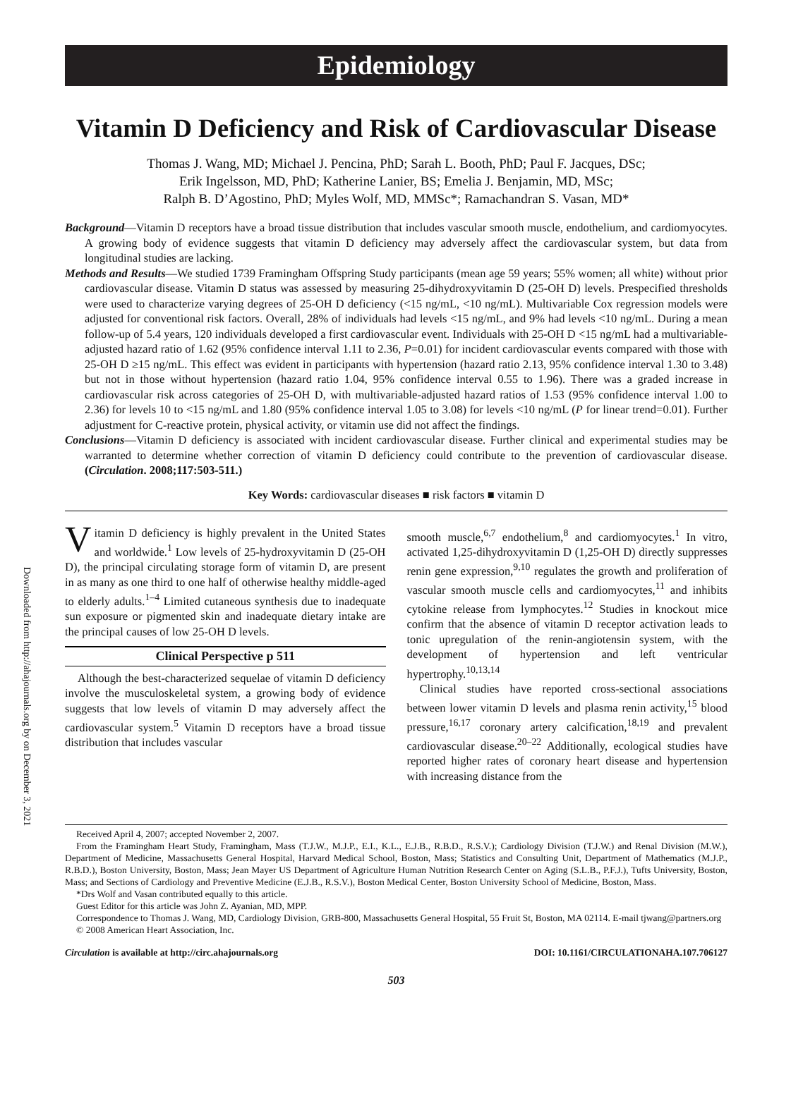Downloaded from http://ahajournals.org by on December 3, 2021
Epidemiology
Vitamin D Deficiency and Risk of Cardiovascular Disease
Thomas J. Wang, MD; Michael J. Pencina, PhD; Sarah L. Booth, PhD; Paul F. Jacques, DSc;
Erik Ingelsson, MD, PhD; Katherine Lanier, BS; Emelia J. Benjamin, MD, MSc;
Ralph B. D’Agostino, PhD; Myles Wolf, MD, MMSc*; Ramachandran S. Vasan, MD*
Background—Vitamin D receptors have a broad tissue distribution that includes vascular smooth muscle, endothelium, and cardiomyocytes. A growing body of evidence suggests that vitamin D deficiency may adversely affect the cardiovascular system, but data from longitudinal studies are lacking.
Methods and Results—We studied 1739 Framingham Offspring Study participants (mean age 59 years; 55% women; all white) without prior cardiovascular disease. Vitamin D status was assessed by measuring 25-dihydroxyvitamin D (25-OH D) levels. Prespecified thresholds were used to characterize varying degrees of 25-OH D deficiency (<15 ng/mL, <10 ng/mL). Multivariable Cox regression models were adjusted for conventional risk factors. Overall, 28% of individuals had levels <15 ng/mL, and 9% had levels <10 ng/mL. During a mean follow-up of 5.4 years, 120 individuals developed a first cardiovascular event. Individuals with 25-OH D <15 ng/mL had a multivariable-adjusted hazard ratio of 1.62 (95% confidence interval 1.11 to 2.36, P=0.01) for incident cardiovascular events compared with those with 25-OH D ≥15 ng/mL. This effect was evident in participants with hypertension (hazard ratio 2.13, 95% confidence interval 1.30 to 3.48) but not in those without hypertension (hazard ratio 1.04, 95% confidence interval 0.55 to 1.96). There was a graded increase in cardiovascular risk across categories of 25-OH D, with multivariable-adjusted hazard ratios of 1.53 (95% confidence interval 1.00 to 2.36) for levels 10 to <15 ng/mL and 1.80 (95% confidence interval 1.05 to 3.08) for levels <10 ng/mL (P for linear trend=0.01). Further adjustment for C-reactive protein, physical activity, or vitamin use did not affect the findings.
Conclusions—Vitamin D deficiency is associated with incident cardiovascular disease. Further clinical and experimental studies may be warranted to determine whether correction of vitamin D deficiency could contribute to the prevention of cardiovascular disease. (Circulation. 2008;117:503-511.)
Key Words: cardiovascular diseases ■ risk factors ■ vitamin D
Vitamin D deficiency is highly prevalent in the United States and worldwide.<sup>1</sup> Low levels of 25-hydroxyvitamin D (25-OH D), the principal circulating storage form of vitamin D, are present in as many as one third to one half of otherwise healthy middle-aged to elderly adults.<sup>1–4</sup> Limited cutaneous synthesis due to inadequate sun exposure or pigmented skin and inadequate dietary intake are the principal causes of low 25-OH D levels.
Clinical Perspective p 511
Although the best-characterized sequelae of vitamin D deficiency involve the musculoskeletal system, a growing body of evidence suggests that low levels of vitamin D may adversely affect the cardiovascular system.<sup>5</sup> Vitamin D receptors have a broad tissue distribution that includes vascular
smooth muscle,<sup>6,7</sup> endothelium,<sup>8</sup> and cardiomyocytes.<sup>1</sup> In vitro, activated 1,25-dihydroxyvitamin D (1,25-OH D) directly suppresses renin gene expression,<sup>9,10</sup> regulates the growth and proliferation of vascular smooth muscle cells and cardiomyocytes,<sup>11</sup> and inhibits cytokine release from lymphocytes.<sup>12</sup> Studies in knockout mice confirm that the absence of vitamin D receptor activation leads to tonic upregulation of the renin-angiotensin system, with the development of hypertension and left ventricular hypertrophy.<sup>10,13,14</sup>
Clinical studies have reported cross-sectional associations between lower vitamin D levels and plasma renin activity,<sup>15</sup> blood pressure,<sup>16,17</sup> coronary artery calcification,<sup>18,19</sup> and prevalent cardiovascular disease.<sup>20–22</sup> Additionally, ecological studies have reported higher rates of coronary heart disease and hypertension with increasing distance from the
Received April 4, 2007; accepted November 2, 2007.
From the Framingham Heart Study, Framingham, Mass (T.J.W., M.J.P., E.I., K.L., E.J.B., R.B.D., R.S.V.); Cardiology Division (T.J.W.) and Renal Division (M.W.), Department of Medicine, Massachusetts General Hospital, Harvard Medical School, Boston, Mass; Statistics and Consulting Unit, Department of Mathematics (M.J.P., R.B.D.), Boston University, Boston, Mass; Jean Mayer US Department of Agriculture Human Nutrition Research Center on Aging (S.L.B., P.F.J.), Tufts University, Boston, Mass; and Sections of Cardiology and Preventive Medicine (E.J.B., R.S.V.), Boston Medical Center, Boston University School of Medicine, Boston, Mass.
*Drs Wolf and Vasan contributed equally to this article.
Guest Editor for this article was John Z. Ayanian, MD, MPP.
Correspondence to Thomas J. Wang, MD, Cardiology Division, GRB-800, Massachusetts General Hospital, 55 Fruit St, Boston, MA 02114. E-mail tjwang@partners.org
© 2008 American Heart Association, Inc.
Circulation is available at http://circ.ahajournals.org DOI: 10.1161/CIRCULATIONAHA.107.706127
503